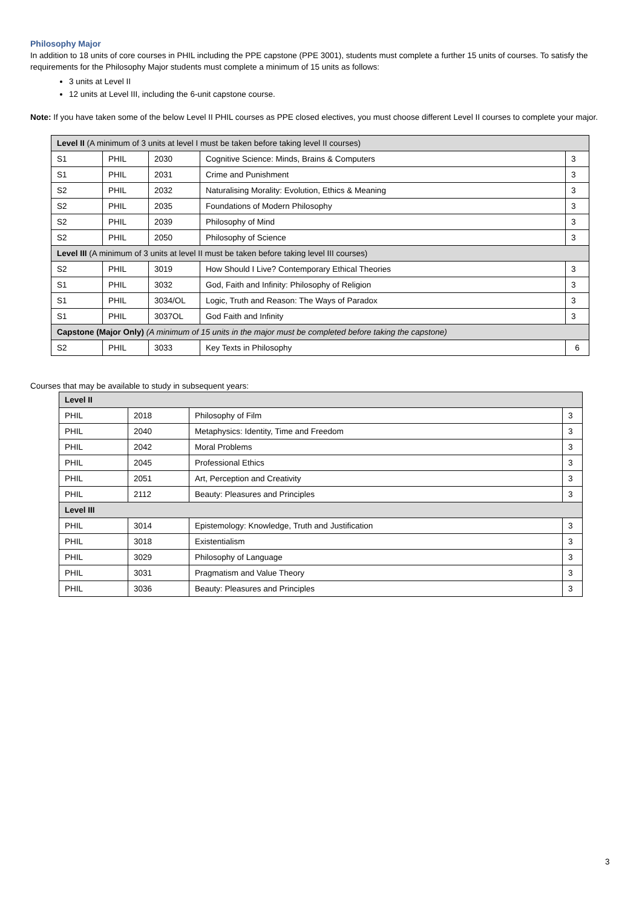Philosophy Major
In addition to 18 units of core courses in PHIL including the PPE capstone (PPE 3001), students must complete a further 15 units of courses. To satisfy the requirements for the Philosophy Major students must complete a minimum of 15 units as follows:
3 units at Level II
12 units at Level III, including the 6-unit capstone course.
Note: If you have taken some of the below Level II PHIL courses as PPE closed electives, you must choose different Level II courses to complete your major.
| Level II (A minimum of 3 units at level I must be taken before taking level II courses) | | | | |
| S1 | PHIL | 2030 | Cognitive Science: Minds, Brains & Computers | 3 |
| S1 | PHIL | 2031 | Crime and Punishment | 3 |
| S2 | PHIL | 2032 | Naturalising Morality: Evolution, Ethics & Meaning | 3 |
| S2 | PHIL | 2035 | Foundations of Modern Philosophy | 3 |
| S2 | PHIL | 2039 | Philosophy of Mind | 3 |
| S2 | PHIL | 2050 | Philosophy of Science | 3 |
| Level III (A minimum of 3 units at level II must be taken before taking level III courses) | | | | |
| S2 | PHIL | 3019 | How Should I Live? Contemporary Ethical Theories | 3 |
| S1 | PHIL | 3032 | God, Faith and Infinity: Philosophy of Religion | 3 |
| S1 | PHIL | 3034/OL | Logic, Truth and Reason: The Ways of Paradox | 3 |
| S1 | PHIL | 3037OL | God Faith and Infinity | 3 |
| Capstone (Major Only) (A minimum of 15 units in the major must be completed before taking the capstone) | | | | |
| S2 | PHIL | 3033 | Key Texts in Philosophy | 6 |
Courses that may be available to study in subsequent years:
| Level II | | | |
| PHIL | 2018 | Philosophy of Film | 3 |
| PHIL | 2040 | Metaphysics: Identity, Time and Freedom | 3 |
| PHIL | 2042 | Moral Problems | 3 |
| PHIL | 2045 | Professional Ethics | 3 |
| PHIL | 2051 | Art, Perception and Creativity | 3 |
| PHIL | 2112 | Beauty: Pleasures and Principles | 3 |
| Level III | | | |
| PHIL | 3014 | Epistemology: Knowledge, Truth and Justification | 3 |
| PHIL | 3018 | Existentialism | 3 |
| PHIL | 3029 | Philosophy of Language | 3 |
| PHIL | 3031 | Pragmatism and Value Theory | 3 |
| PHIL | 3036 | Beauty: Pleasures and Principles | 3 |
3